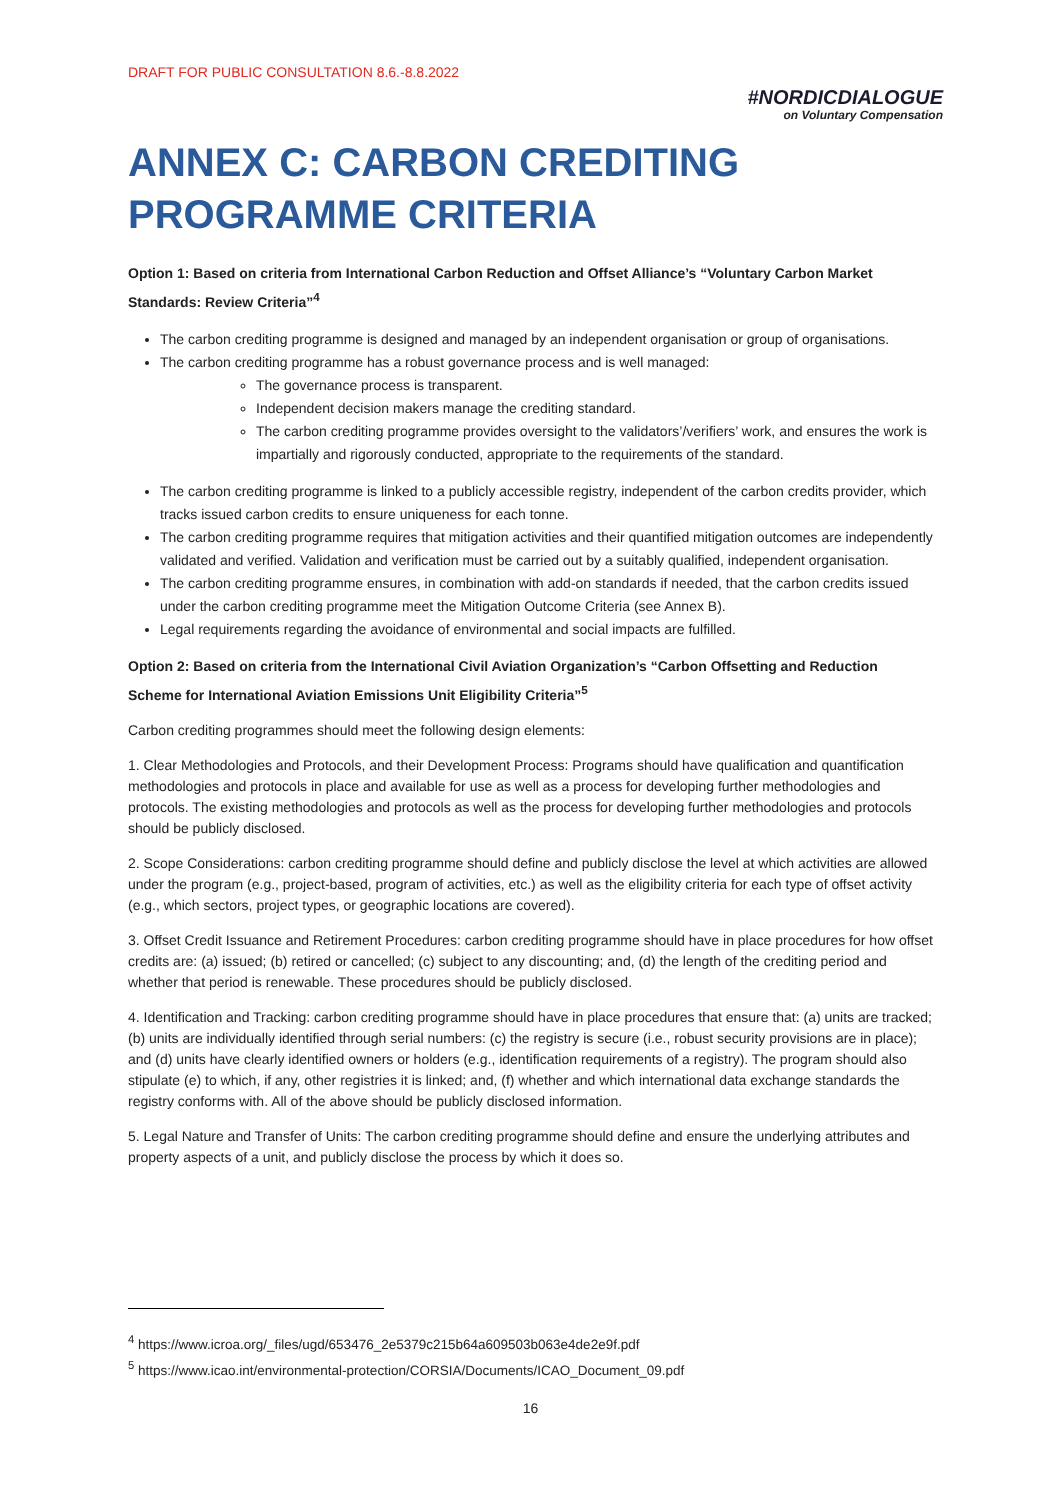DRAFT FOR PUBLIC CONSULTATION 8.6.-8.8.2022
#NORDICDIALOGUE
on Voluntary Compensation
ANNEX C: CARBON CREDITING PROGRAMME CRITERIA
Option 1: Based on criteria from International Carbon Reduction and Offset Alliance’s “Voluntary Carbon Market Standards: Review Criteria”<sup>4</sup>
The carbon crediting programme is designed and managed by an independent organisation or group of organisations.
The carbon crediting programme has a robust governance process and is well managed:
The governance process is transparent.
Independent decision makers manage the crediting standard.
The carbon crediting programme provides oversight to the validators’/verifiers’ work, and ensures the work is impartially and rigorously conducted, appropriate to the requirements of the standard.
The carbon crediting programme is linked to a publicly accessible registry, independent of the carbon credits provider, which tracks issued carbon credits to ensure uniqueness for each tonne.
The carbon crediting programme requires that mitigation activities and their quantified mitigation outcomes are independently validated and verified. Validation and verification must be carried out by a suitably qualified, independent organisation.
The carbon crediting programme ensures, in combination with add-on standards if needed, that the carbon credits issued under the carbon crediting programme meet the Mitigation Outcome Criteria (see Annex B).
Legal requirements regarding the avoidance of environmental and social impacts are fulfilled.
Option 2: Based on criteria from the International Civil Aviation Organization’s “Carbon Offsetting and Reduction Scheme for International Aviation Emissions Unit Eligibility Criteria”<sup>5</sup>
Carbon crediting programmes should meet the following design elements:
1. Clear Methodologies and Protocols, and their Development Process: Programs should have qualification and quantification methodologies and protocols in place and available for use as well as a process for developing further methodologies and protocols. The existing methodologies and protocols as well as the process for developing further methodologies and protocols should be publicly disclosed.
2. Scope Considerations: carbon crediting programme should define and publicly disclose the level at which activities are allowed under the program (e.g., project-based, program of activities, etc.) as well as the eligibility criteria for each type of offset activity (e.g., which sectors, project types, or geographic locations are covered).
3. Offset Credit Issuance and Retirement Procedures: carbon crediting programme should have in place procedures for how offset credits are: (a) issued; (b) retired or cancelled; (c) subject to any discounting; and, (d) the length of the crediting period and whether that period is renewable. These procedures should be publicly disclosed.
4. Identification and Tracking: carbon crediting programme should have in place procedures that ensure that: (a) units are tracked; (b) units are individually identified through serial numbers: (c) the registry is secure (i.e., robust security provisions are in place); and (d) units have clearly identified owners or holders (e.g., identification requirements of a registry). The program should also stipulate (e) to which, if any, other registries it is linked; and, (f) whether and which international data exchange standards the registry conforms with. All of the above should be publicly disclosed information.
5. Legal Nature and Transfer of Units: The carbon crediting programme should define and ensure the underlying attributes and property aspects of a unit, and publicly disclose the process by which it does so.
<sup>4</sup> https://www.icroa.org/_files/ugd/653476_2e5379c215b64a609503b063e4de2e9f.pdf
<sup>5</sup> https://www.icao.int/environmental-protection/CORSIA/Documents/ICAO_Document_09.pdf
16